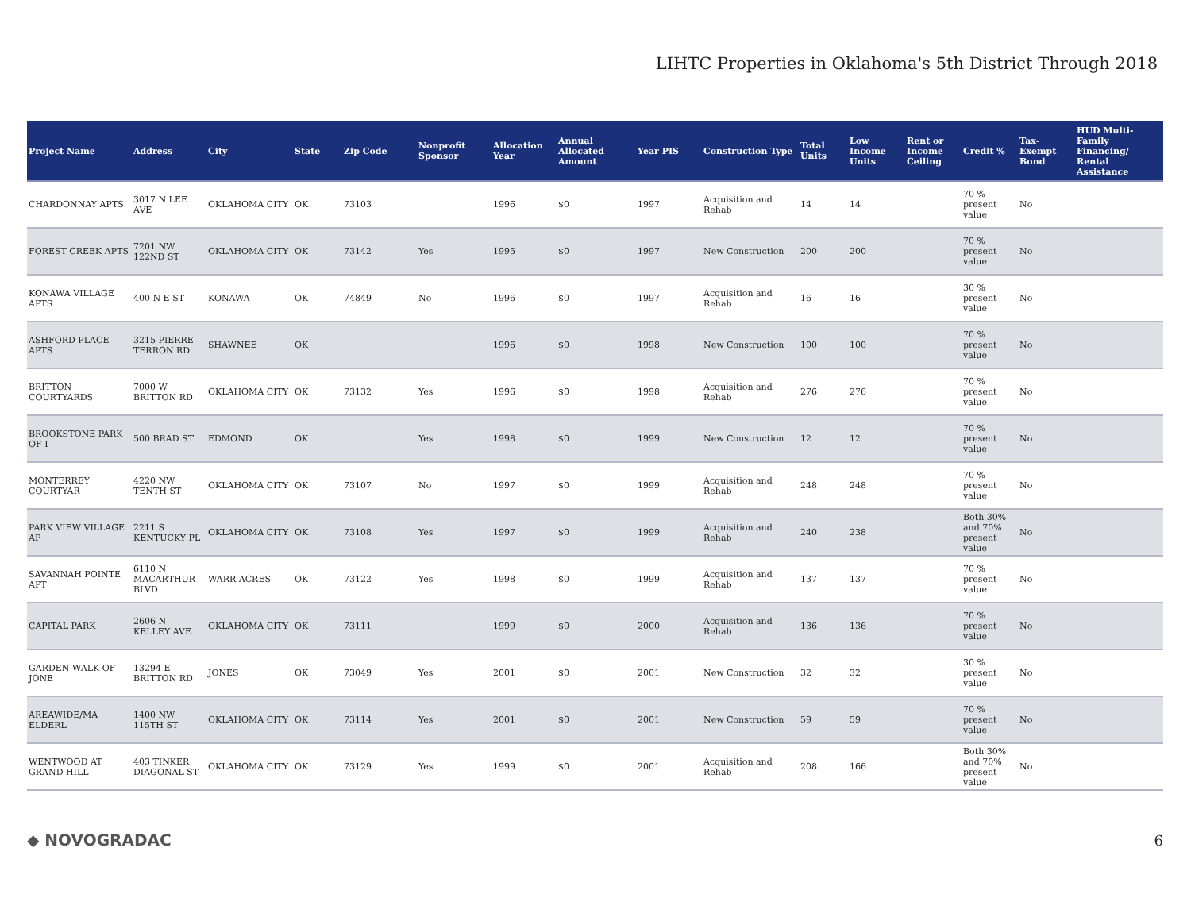LIHTC Properties in Oklahoma's 5th District Through 2018
| Project Name | Address | City | State | Zip Code | Nonprofit Sponsor | Allocation Year | Annual Allocated Amount | Year PIS | Construction Type | Total Units | Low Income Units | Rent or Income Ceiling | Credit % | Tax-Exempt Bond | HUD Multi-Family Financing/ Rental Assistance |
| --- | --- | --- | --- | --- | --- | --- | --- | --- | --- | --- | --- | --- | --- | --- | --- |
| CHARDONNAY APTS | 3017 N LEE AVE | OKLAHOMA CITY | OK | 73103 | | 1996 | $0 | 1997 | Acquisition and Rehab | 14 | 14 | | 70 % present value | No | |
| FOREST CREEK APTS | 7201 NW 122ND ST | OKLAHOMA CITY | OK | 73142 | Yes | 1995 | $0 | 1997 | New Construction | 200 | 200 | | 70 % present value | No | |
| KONAWA VILLAGE APTS | 400 N E ST | KONAWA | OK | 74849 | No | 1996 | $0 | 1997 | Acquisition and Rehab | 16 | 16 | | 30 % present value | No | |
| ASHFORD PLACE APTS | 3215 PIERRE TERRON RD | SHAWNEE | OK | | | 1996 | $0 | 1998 | New Construction | 100 | 100 | | 70 % present value | No | |
| BRITTON COURTYARDS | 7000 W BRITTON RD | OKLAHOMA CITY | OK | 73132 | Yes | 1996 | $0 | 1998 | Acquisition and Rehab | 276 | 276 | | 70 % present value | No | |
| BROOKSTONE PARK OF I | 500 BRAD ST | EDMOND | OK | | Yes | 1998 | $0 | 1999 | New Construction | 12 | 12 | | 70 % present value | No | |
| MONTERREY COURTYAR | 4220 NW TENTH ST | OKLAHOMA CITY | OK | 73107 | No | 1997 | $0 | 1999 | Acquisition and Rehab | 248 | 248 | | 70 % present value | No | |
| PARK VIEW VILLAGE AP | 2211 S KENTUCKY PL | OKLAHOMA CITY | OK | 73108 | Yes | 1997 | $0 | 1999 | Acquisition and Rehab | 240 | 238 | | Both 30% and 70% present value | No | |
| SAVANNAH POINTE APT | 6110 N MACARTHUR BLVD | WARR ACRES | OK | 73122 | Yes | 1998 | $0 | 1999 | Acquisition and Rehab | 137 | 137 | | 70 % present value | No | |
| CAPITAL PARK | 2606 N KELLEY AVE | OKLAHOMA CITY | OK | 73111 | | 1999 | $0 | 2000 | Acquisition and Rehab | 136 | 136 | | 70 % present value | No | |
| GARDEN WALK OF JONE | 13294 E BRITTON RD | JONES | OK | 73049 | Yes | 2001 | $0 | 2001 | New Construction | 32 | 32 | | 30 % present value | No | |
| AREAWIDE/MA ELDERL | 1400 NW 115TH ST | OKLAHOMA CITY | OK | 73114 | Yes | 2001 | $0 | 2001 | New Construction | 59 | 59 | | 70 % present value | No | |
| WENTWOOD AT GRAND HILL | 403 TINKER DIAGONAL ST | OKLAHOMA CITY | OK | 73129 | Yes | 1999 | $0 | 2001 | Acquisition and Rehab | 208 | 166 | | Both 30% and 70% present value | No | |
◆ NOVOGRADAC 6